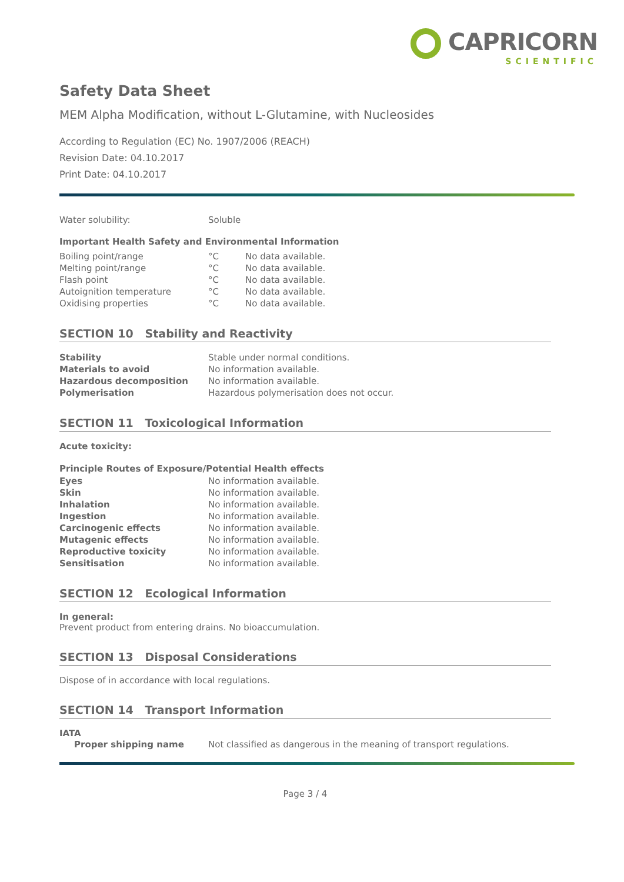CAPRICORN
SCIENTIFIC
Safety Data Sheet
MEM Alpha Modification, without L-Glutamine, with Nucleosides
According to Regulation (EC) No. 1907/2006 (REACH)
Revision Date: 04.10.2017
Print Date: 04.10.2017
| Water solubility: | Soluble |
Important Health Safety and Environmental Information
| Boiling point/range | °C | No data available. |
| Melting point/range | °C | No data available. |
| Flash point | °C | No data available. |
| Autoignition temperature | °C | No data available. |
| Oxidising properties | °C | No data available. |
SECTION 10 Stability and Reactivity
| Stability | Stable under normal conditions. |
| Materials to avoid | No information available. |
| Hazardous decomposition | No information available. |
| Polymerisation | Hazardous polymerisation does not occur. |
SECTION 11 Toxicological Information
Acute toxicity:
Principle Routes of Exposure/Potential Health effects
| Eyes | No information available. |
| Skin | No information available. |
| Inhalation | No information available. |
| Ingestion | No information available. |
| Carcinogenic effects | No information available. |
| Mutagenic effects | No information available. |
| Reproductive toxicity | No information available. |
| Sensitisation | No information available. |
SECTION 12 Ecological Information
In general:
Prevent product from entering drains. No bioaccumulation.
SECTION 13 Disposal Considerations
Dispose of in accordance with local regulations.
SECTION 14 Transport Information
IATA
| Proper shipping name | Not classified as dangerous in the meaning of transport regulations. |
Page 3 / 4